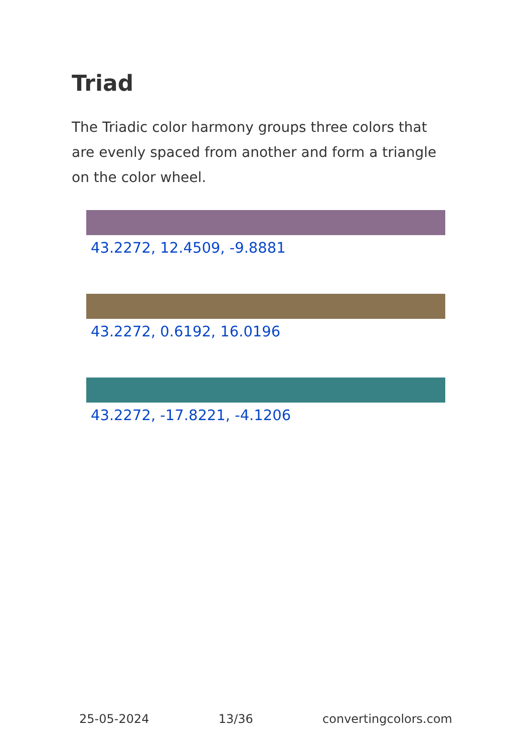Triad
The Triadic color harmony groups three colors that are evenly spaced from another and form a triangle on the color wheel.
43.2272, 12.4509, -9.8881
43.2272, 0.6192, 16.0196
43.2272, -17.8221, -4.1206
25-05-2024 13/36 convertingcolors.com